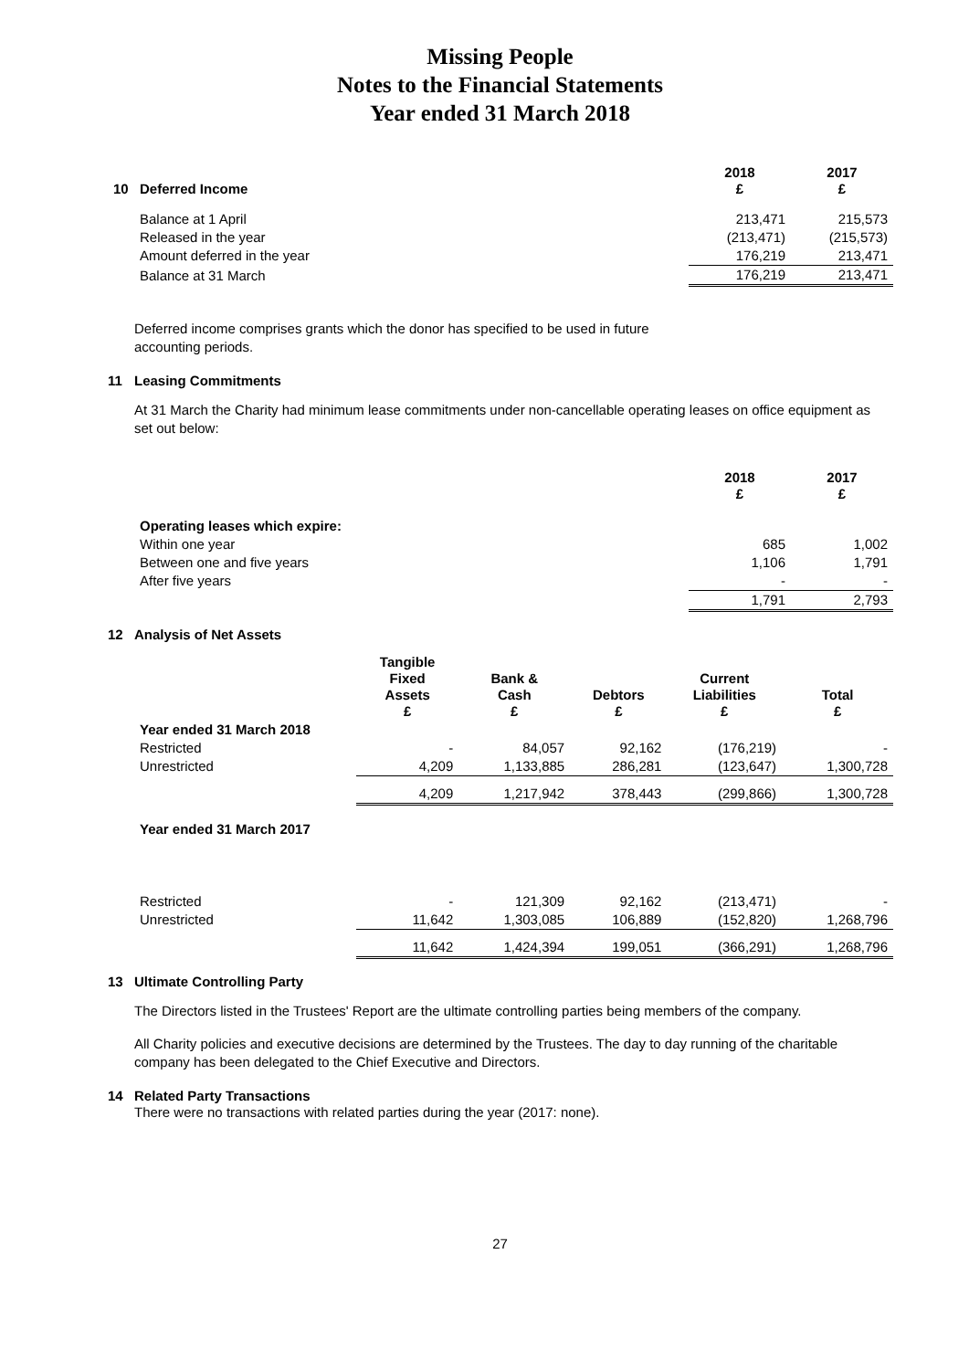Missing People
Notes to the Financial Statements
Year ended 31 March 2018
| 10 Deferred Income | 2018 £ | 2017 £ |
| --- | --- | --- |
| Balance at 1 April | 213,471 | 215,573 |
| Released in the year | (213,471) | (215,573) |
| Amount deferred in the year | 176,219 | 213,471 |
| Balance at 31 March | 176,219 | 213,471 |
Deferred income comprises grants which the donor has specified to be used in future
accounting periods.
11 Leasing Commitments
At 31 March the Charity had minimum lease commitments under non-cancellable operating leases on office equipment as set out below:
| | 2018 £ | 2017 £ |
| Operating leases which expire: | | |
| Within one year | 685 | 1,002 |
| Between one and five years | 1,106 | 1,791 |
| After five years | - | - |
| | 1,791 | 2,793 |
12 Analysis of Net Assets
| | Tangible Fixed Assets £ | Bank & Cash £ | Debtors £ | Current Liabilities £ | Total £ |
| Year ended 31 March 2018 | | | | | |
| Restricted | - | 84,057 | 92,162 | (176,219) | - |
| Unrestricted | 4,209 | 1,133,885 | 286,281 | (123,647) | 1,300,728 |
| | 4,209 | 1,217,942 | 378,443 | (299,866) | 1,300,728 |
| Year ended 31 March 2017 | | | | | |
| Restricted | - | 121,309 | 92,162 | (213,471) | - |
| Unrestricted | 11,642 | 1,303,085 | 106,889 | (152,820) | 1,268,796 |
| | 11,642 | 1,424,394 | 199,051 | (366,291) | 1,268,796 |
13 Ultimate Controlling Party
The Directors listed in the Trustees' Report are the ultimate controlling parties being members of the company.
All Charity policies and executive decisions are determined by the Trustees. The day to day running of the charitable company has been delegated to the Chief Executive and Directors.
14 Related Party Transactions
There were no transactions with related parties during the year (2017: none).
27